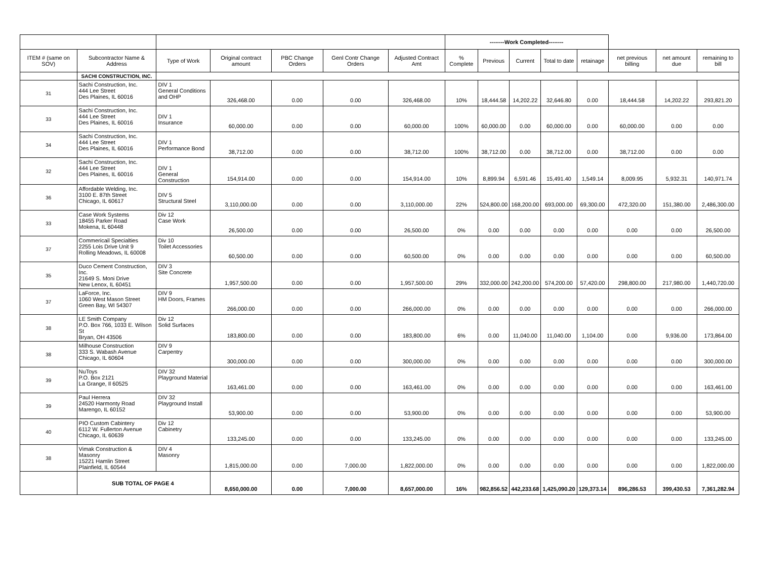| | | | | | | | --------Work Completed-------- | | | | | | | |
| ITEM # (same on SOV) | Subcontractor Name & Address | Type of Work | Original contract amount | PBC Change Orders | Genl Contr Change Orders | Adjusted Contract Amt | % Complete | Previous | Current | Total to date | retainage | net previous billing | net amount due | remaining to bill |
| | SACHI CONSTRUCTION, INC. | | | | | | | | | | | | | |
| 31 | Sachi Construction, Inc. 444 Lee Street Des Plaines, IL 60016 | DIV 1 General Conditions and OHP | 326,468.00 | 0.00 | 0.00 | 326,468.00 | 10% | 18,444.58 | 14,202.22 | 32,646.80 | 0.00 | 18,444.58 | 14,202.22 | 293,821.20 |
| 33 | Sachi Construction, Inc. 444 Lee Street Des Plaines, IL 60016 | DIV 1 Insurance | 60,000.00 | 0.00 | 0.00 | 60,000.00 | 100% | 60,000.00 | 0.00 | 60,000.00 | 0.00 | 60,000.00 | 0.00 | 0.00 |
| 34 | Sachi Construction, Inc. 444 Lee Street Des Plaines, IL 60016 | DIV 1 Performance Bond | 38,712.00 | 0.00 | 0.00 | 38,712.00 | 100% | 38,712.00 | 0.00 | 38,712.00 | 0.00 | 38,712.00 | 0.00 | 0.00 |
| 32 | Sachi Construction, Inc. 444 Lee Street Des Plaines, IL 60016 | DIV 1 General Construction | 154,914.00 | 0.00 | 0.00 | 154,914.00 | 10% | 8,899.94 | 6,591.46 | 15,491.40 | 1,549.14 | 8,009.95 | 5,932.31 | 140,971.74 |
| 36 | Affordable Welding, Inc. 3100 E. 87th Street Chicago, IL 60617 | DIV 5 Structural Steel | 3,110,000.00 | 0.00 | 0.00 | 3,110,000.00 | 22% | 524,800.00 | 168,200.00 | 693,000.00 | 69,300.00 | 472,320.00 | 151,380.00 | 2,486,300.00 |
| 33 | Case Work Systems 18455 Parker Road Mokena, IL 60448 | Div 12 Case Work | 26,500.00 | 0.00 | 0.00 | 26,500.00 | 0% | 0.00 | 0.00 | 0.00 | 0.00 | 0.00 | 0.00 | 26,500.00 |
| 37 | Commericail Specialties 2255 Lois Drive Unit 9 Rolling Meadows, IL 60008 | Div 10 Toilet Accessories | 60,500.00 | 0.00 | 0.00 | 60,500.00 | 0% | 0.00 | 0.00 | 0.00 | 0.00 | 0.00 | 0.00 | 60,500.00 |
| 35 | Duco Cement Construction, Inc. 21649 S. Moni Drive New Lenox, IL 60451 | DIV 3 Site Concrete | 1,957,500.00 | 0.00 | 0.00 | 1,957,500.00 | 29% | 332,000.00 | 242,200.00 | 574,200.00 | 57,420.00 | 298,800.00 | 217,980.00 | 1,440,720.00 |
| 37 | LaForce, Inc. 1060 West Mason Street Green Bay, WI 54307 | DIV 9 HM Doors, Frames | 266,000.00 | 0.00 | 0.00 | 266,000.00 | 0% | 0.00 | 0.00 | 0.00 | 0.00 | 0.00 | 0.00 | 266,000.00 |
| 38 | LE Smith Company P.O. Box 766, 1033 E. Wilson St Bryan, OH 43506 | Div 12 Solid Surfaces | 183,800.00 | 0.00 | 0.00 | 183,800.00 | 6% | 0.00 | 11,040.00 | 11,040.00 | 1,104.00 | 0.00 | 9,936.00 | 173,864.00 |
| 38 | Milhouse Construction 333 S. Wabash Avenue Chicago, IL 60604 | DIV 9 Carpentry | 300,000.00 | 0.00 | 0.00 | 300,000.00 | 0% | 0.00 | 0.00 | 0.00 | 0.00 | 0.00 | 0.00 | 300,000.00 |
| 39 | NuToys P.O. Box 2121 La Grange, Il 60525 | DIV 32 Playground Material | 163,461.00 | 0.00 | 0.00 | 163,461.00 | 0% | 0.00 | 0.00 | 0.00 | 0.00 | 0.00 | 0.00 | 163,461.00 |
| 39 | Paul Herrera 24520 Harmonty Road Marengo, IL 60152 | DIV 32 Playground Install | 53,900.00 | 0.00 | 0.00 | 53,900.00 | 0% | 0.00 | 0.00 | 0.00 | 0.00 | 0.00 | 0.00 | 53,900.00 |
| 40 | PIO Custom Cabintery 6112 W. Fullerton Avenue Chicago, IL 60639 | Div 12 Cabinetry | 133,245.00 | 0.00 | 0.00 | 133,245.00 | 0% | 0.00 | 0.00 | 0.00 | 0.00 | 0.00 | 0.00 | 133,245.00 |
| 38 | Vimak Construction & Masonry 15221 Hamlin Street Plainfield, IL 60544 | DIV 4 Masonry | 1,815,000.00 | 0.00 | 7,000.00 | 1,822,000.00 | 0% | 0.00 | 0.00 | 0.00 | 0.00 | 0.00 | 0.00 | 1,822,000.00 |
| | SUB TOTAL OF PAGE 4 | | 8,650,000.00 | 0.00 | 7,000.00 | 8,657,000.00 | 16% | 982,856.52 | 442,233.68 | 1,425,090.20 | 129,373.14 | 896,286.53 | 399,430.53 | 7,361,282.94 |